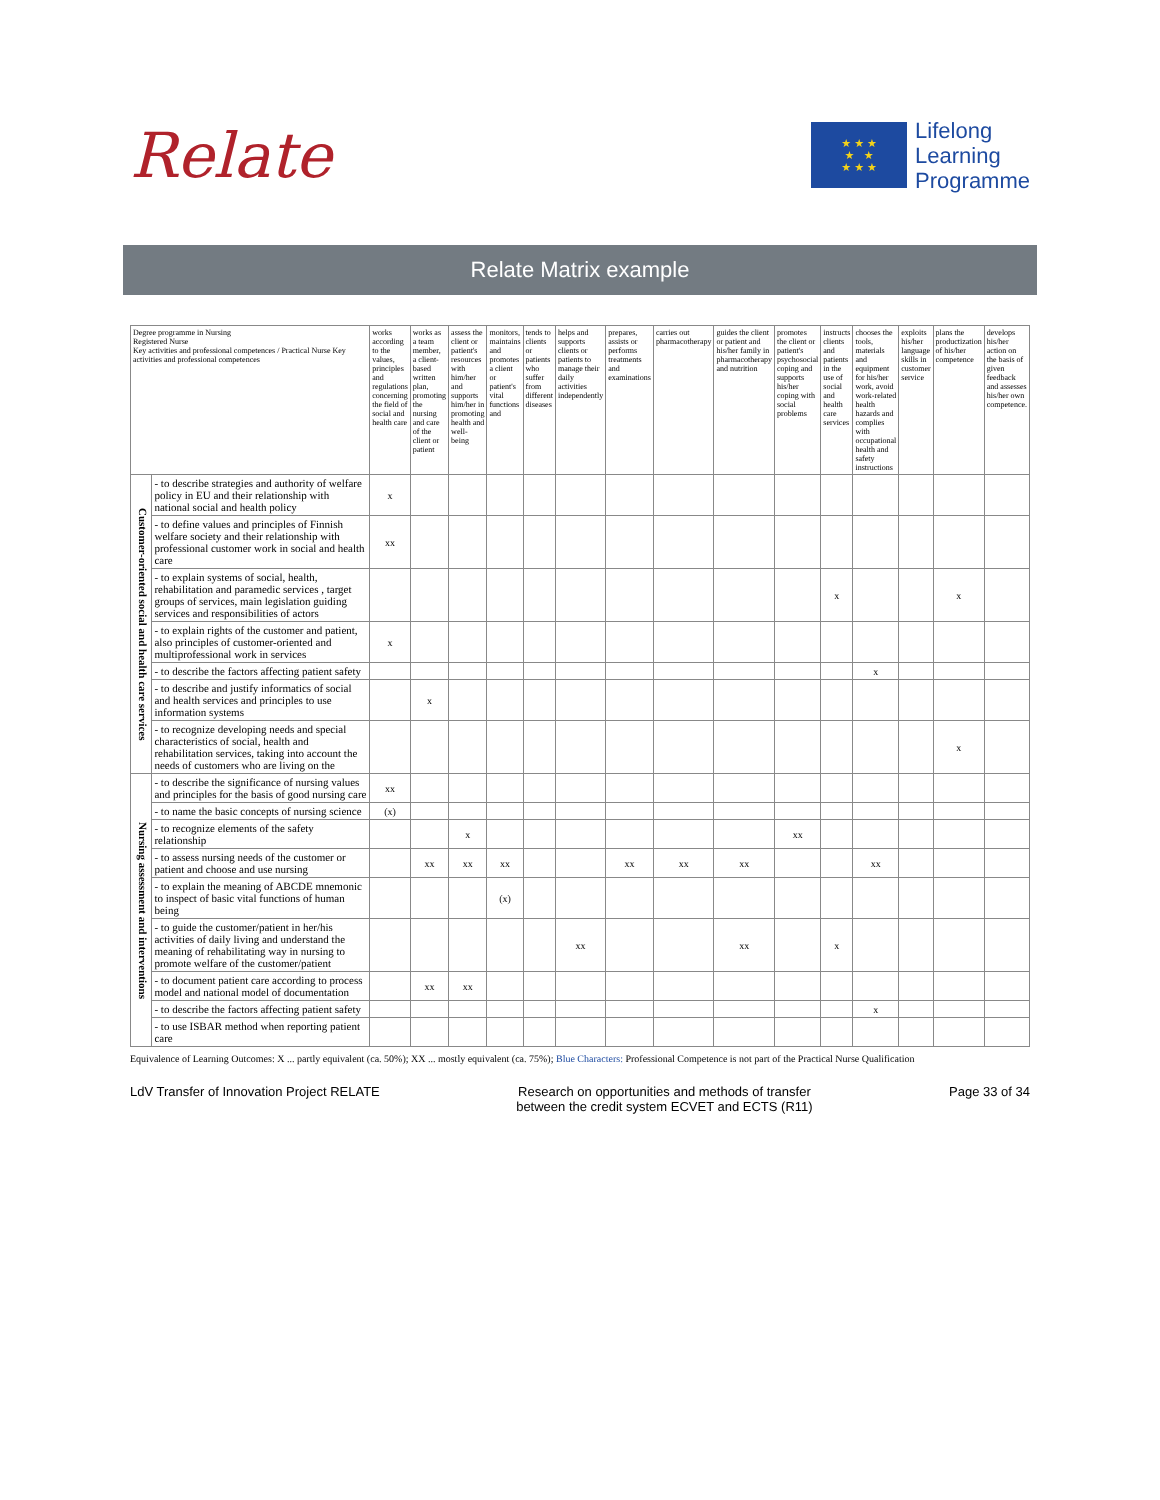Relate
★ ★ ★
★ ★
★ ★ ★
Lifelong
Learning
Programme
Relate Matrix example
| Degree programme in Nursing Registered Nurse Key activities and professional competences / Practical Nurse Key activities and professional competences | | works according to the values, principles and regulations concerning the field of social and health care | works as a team member, a client-based written plan, promoting the nursing and care of the client or patient | assess the client or patient's resources with him/her and supports him/her in promoting health and well-being | monitors, maintains and promotes a client or patient's vital functions and | tends to clients or patients who suffer from different diseases | helps and supports clients or patients to manage their daily activities independently | prepares, assists or performs treatments and examinations | carries out pharmacotherapy | guides the client or patient and his/her family in pharmacotherapy and nutrition | promotes the client or patient's psychosocial coping and supports his/her coping with social problems | instructs clients and patients in the use of social and health care services | chooses the tools, materials and equipment for his/her work, avoid work-related health hazards and complies with occupational health and safety instructions | exploits his/her language skills in customer service | plans the productization of his/her competence | develops his/her action on the basis of given feedback and assesses his/her own competence. |
| --- | --- | --- | --- | --- | --- | --- | --- | --- | --- | --- | --- | --- | --- | --- | --- | --- |
| Customer-oriented social and health care services | - to describe strategies and authority of welfare policy in EU and their relationship with national social and health policy | x | | | | | | | | | | | | | | |
| | - to define values and principles of Finnish welfare society and their relationship with professional customer work in social and health care | xx | | | | | | | | | | | | | | |
| | - to explain systems of social, health, rehabilitation and paramedic services , target groups of services, main legislation guiding services and responsibilities of actors | | | | | | | | | | | x | | | x | |
| | - to explain rights of the customer and patient, also principles of customer-oriented and multiprofessional work in services | x | | | | | | | | | | | | | | |
| | - to describe the factors affecting patient safety | | | | | | | | | | | | x | | | |
| | - to describe and justify informatics of social and health services and principles to use information systems | | x | | | | | | | | | | | | | |
| | - to recognize developing needs and special characteristics of social, health and rehabilitation services, taking into account the needs of customers who are living on the | | | | | | | | | | | | | | x | |
| Nursing assessment and interventions | - to describe the significance of nursing values and principles for the basis of good nursing care | xx | | | | | | | | | | | | | | |
| | - to name the basic concepts of nursing science | (x) | | | | | | | | | | | | | | |
| | - to recognize elements of the safety relationship | | | x | | | | | | | xx | | | | | |
| | - to assess nursing needs of the customer or patient and choose and use nursing | | xx | xx | xx | | | xx | xx | xx | | | xx | | | |
| | - to explain the meaning of ABCDE mnemonic to inspect of basic vital functions of human being | | | | (x) | | | | | | | | | | | |
| | - to guide the customer/patient in her/his activities of daily living and understand the meaning of rehabilitating way in nursing to promote welfare of the customer/patient | | | | | | xx | | | xx | | x | | | | |
| | - to document patient care according to process model and national model of documentation | | xx | xx | | | | | | | | | | | | |
| | - to describe the factors affecting patient safety | | | | | | | | | | | | x | | | |
| | - to use ISBAR method when reporting patient care | | | | | | | | | | | | | | | |
Equivalence of Learning Outcomes: X ... partly equivalent (ca. 50%); XX ... mostly equivalent (ca. 75%); Blue Characters: Professional Competence is not part of the Practical Nurse Qualification
LdV Transfer of Innovation Project RELATE
Research on opportunities and methods of transfer
between the credit system ECVET and ECTS (R11)
Page 33 of 34